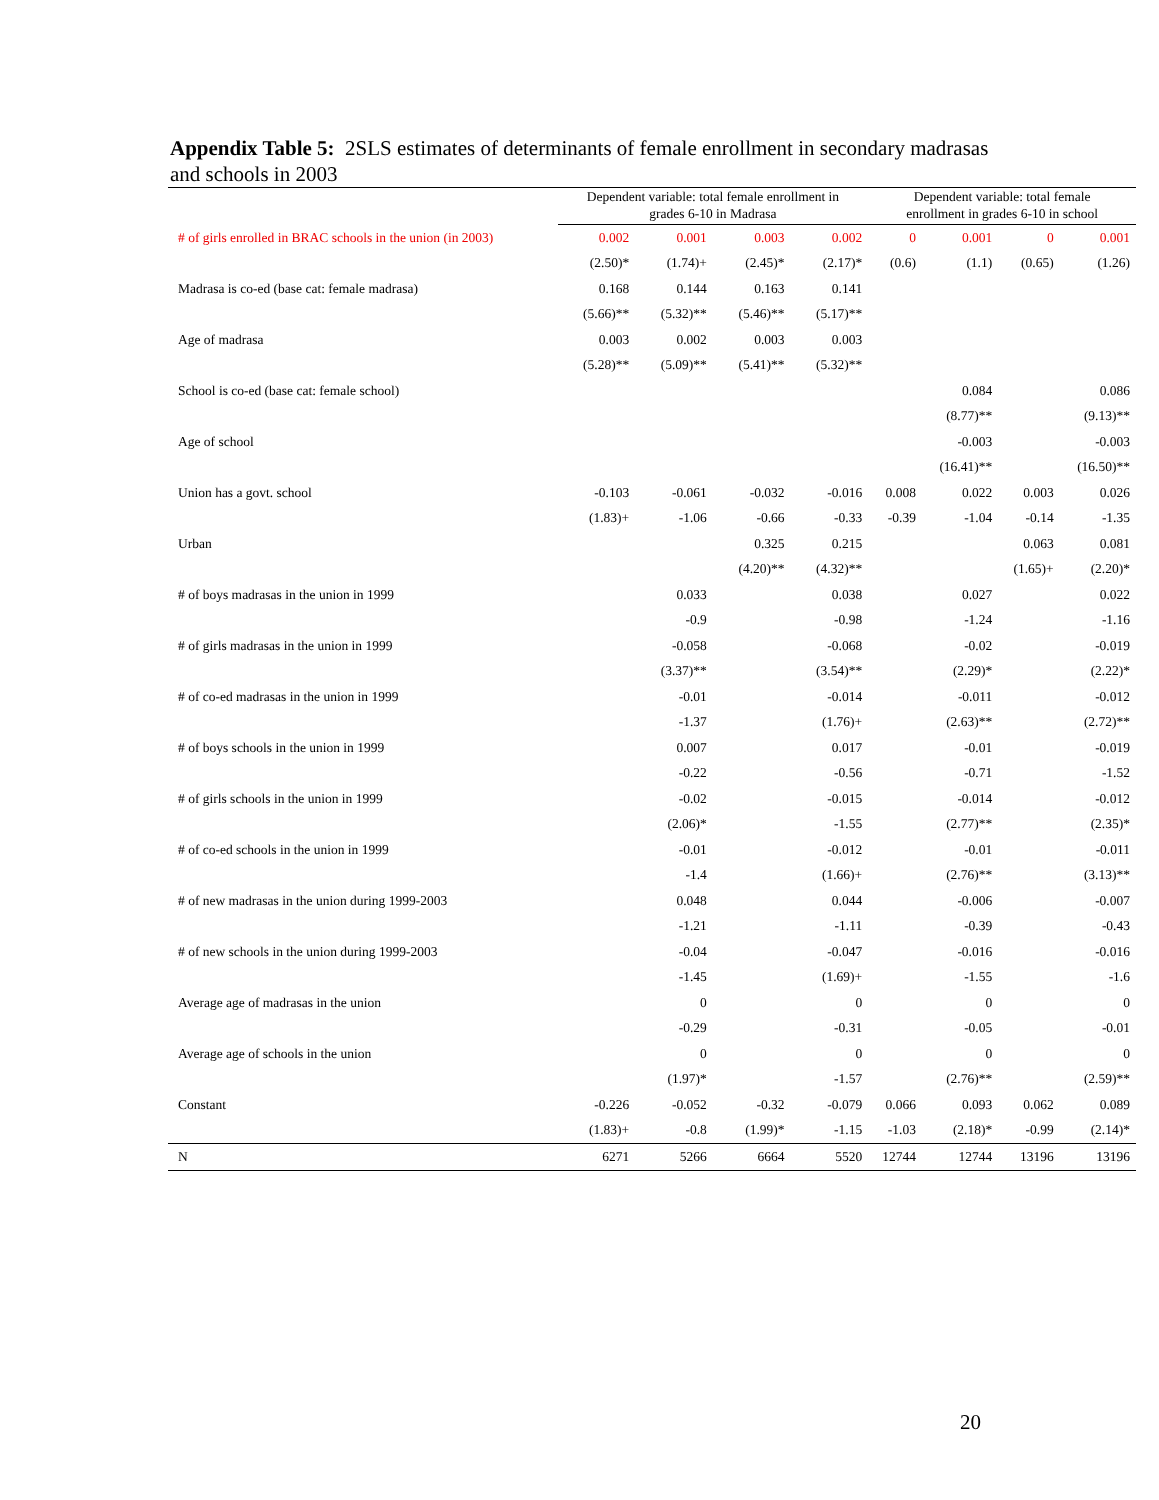Appendix Table 5: 2SLS estimates of determinants of female enrollment in secondary madrasas and schools in 2003
| | Dependent variable: total female enrollment in grades 6-10 in Madrasa | | | | Dependent variable: total female enrollment in grades 6-10 in school | | | |
| --- | --- | --- | --- | --- | --- | --- | --- | --- |
| # of girls enrolled in BRAC schools in the union (in 2003) | 0.002 | 0.001 | 0.003 | 0.002 | 0 | 0.001 | 0 | 0.001 |
| | (2.50)* | (1.74)+ | (2.45)* | (2.17)* | (0.6) | (1.1) | (0.65) | (1.26) |
| Madrasa is co-ed (base cat: female madrasa) | 0.168 | 0.144 | 0.163 | 0.141 | | | | |
| | (5.66)** | (5.32)** | (5.46)** | (5.17)** | | | | |
| Age of madrasa | 0.003 | 0.002 | 0.003 | 0.003 | | | | |
| | (5.28)** | (5.09)** | (5.41)** | (5.32)** | | | | |
| School is co-ed (base cat: female school) | | | | | | 0.084 | | 0.086 |
| | | | | | | (8.77)** | | (9.13)** |
| Age of school | | | | | | -0.003 | | -0.003 |
| | | | | | | (16.41)** | | (16.50)** |
| Union has a govt. school | -0.103 | -0.061 | -0.032 | -0.016 | 0.008 | 0.022 | 0.003 | 0.026 |
| | (1.83)+ | -1.06 | -0.66 | -0.33 | -0.39 | -1.04 | -0.14 | -1.35 |
| Urban | | | 0.325 | 0.215 | | | 0.063 | 0.081 |
| | | | (4.20)** | (4.32)** | | | (1.65)+ | (2.20)* |
| # of boys madrasas in the union in 1999 | | 0.033 | | 0.038 | | 0.027 | | 0.022 |
| | | -0.9 | | -0.98 | | -1.24 | | -1.16 |
| # of girls madrasas in the union in 1999 | | -0.058 | | -0.068 | | -0.02 | | -0.019 |
| | | (3.37)** | | (3.54)** | | (2.29)* | | (2.22)* |
| # of co-ed madrasas in the union in 1999 | | -0.01 | | -0.014 | | -0.011 | | -0.012 |
| | | -1.37 | | (1.76)+ | | (2.63)** | | (2.72)** |
| # of boys schools in the union in 1999 | | 0.007 | | 0.017 | | -0.01 | | -0.019 |
| | | -0.22 | | -0.56 | | -0.71 | | -1.52 |
| # of girls schools in the union in 1999 | | -0.02 | | -0.015 | | -0.014 | | -0.012 |
| | | (2.06)* | | -1.55 | | (2.77)** | | (2.35)* |
| # of co-ed schools in the union in 1999 | | -0.01 | | -0.012 | | -0.01 | | -0.011 |
| | | -1.4 | | (1.66)+ | | (2.76)** | | (3.13)** |
| # of new madrasas in the union during 1999-2003 | | 0.048 | | 0.044 | | -0.006 | | -0.007 |
| | | -1.21 | | -1.11 | | -0.39 | | -0.43 |
| # of new schools in the union during 1999-2003 | | -0.04 | | -0.047 | | -0.016 | | -0.016 |
| | | -1.45 | | (1.69)+ | | -1.55 | | -1.6 |
| Average age of madrasas in the union | | 0 | | 0 | | 0 | | 0 |
| | | -0.29 | | -0.31 | | -0.05 | | -0.01 |
| Average age of schools in the union | | 0 | | 0 | | 0 | | 0 |
| | | (1.97)* | | -1.57 | | (2.76)** | | (2.59)** |
| Constant | -0.226 | -0.052 | -0.32 | -0.079 | 0.066 | 0.093 | 0.062 | 0.089 |
| | (1.83)+ | -0.8 | (1.99)* | -1.15 | -1.03 | (2.18)* | -0.99 | (2.14)* |
| N | 6271 | 5266 | 6664 | 5520 | 12744 | 12744 | 13196 | 13196 |
20